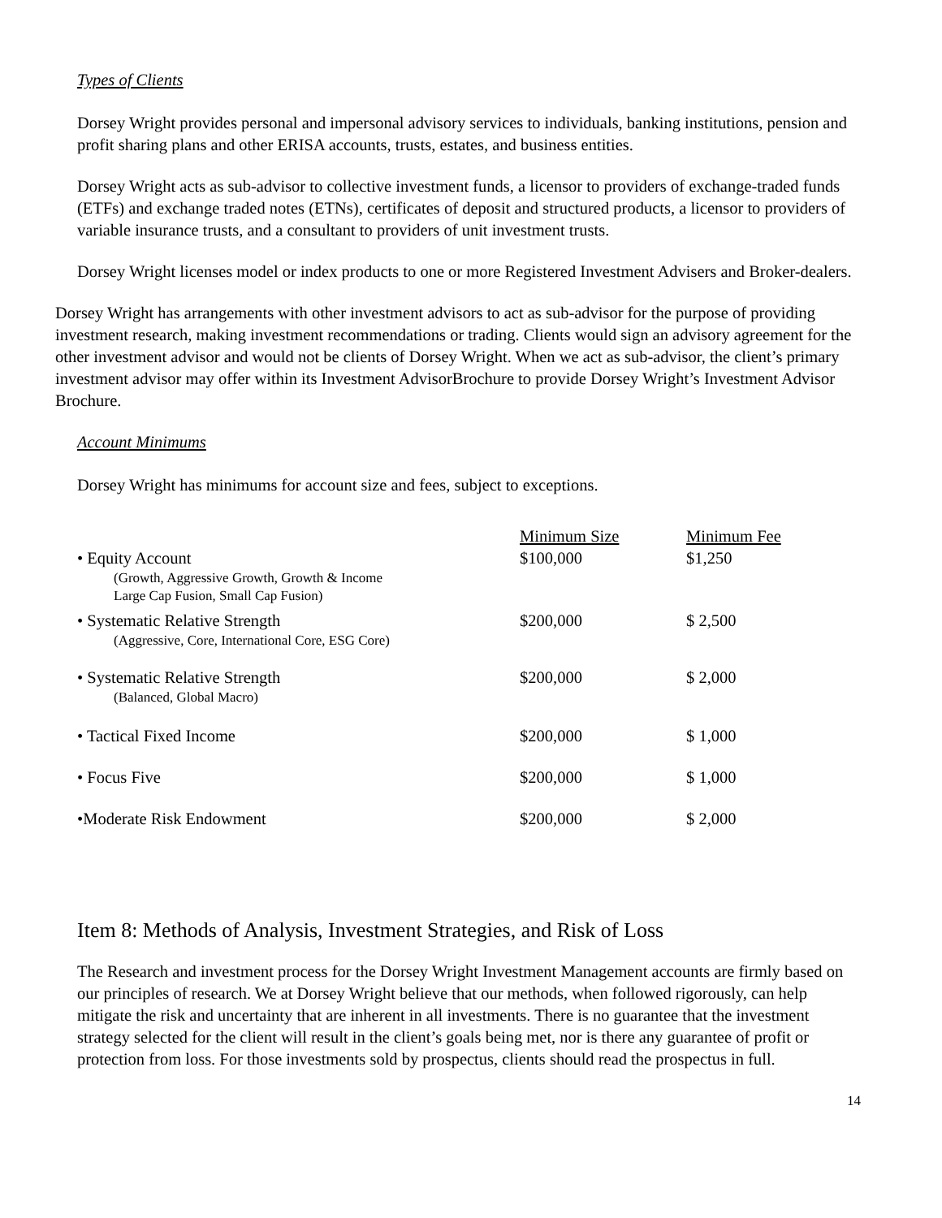Types of Clients
Dorsey Wright provides personal and impersonal advisory services to individuals, banking institutions, pension and profit sharing plans and other ERISA accounts, trusts, estates, and business entities.
Dorsey Wright acts as sub-advisor to collective investment funds, a licensor to providers of exchange-traded funds (ETFs) and exchange traded notes (ETNs), certificates of deposit and structured products, a licensor to providers of variable insurance trusts, and a consultant to providers of unit investment trusts.
Dorsey Wright licenses model or index products to one or more Registered Investment Advisers and Broker-dealers.
Dorsey Wright has arrangements with other investment advisors to act as sub-advisor for the purpose of providing investment research, making investment recommendations or trading. Clients would sign an advisory agreement for the other investment advisor and would not be clients of Dorsey Wright. When we act as sub-advisor, the client’s primary investment advisor may offer within its Investment AdvisorBrochure to provide Dorsey Wright’s Investment Advisor Brochure.
Account Minimums
Dorsey Wright has minimums for account size and fees, subject to exceptions.
| | Minimum Size | Minimum Fee |
| • Equity Account (Growth, Aggressive Growth, Growth & Income Large Cap Fusion, Small Cap Fusion) | $100,000 | $1,250 |
| • Systematic Relative Strength (Aggressive, Core, International Core, ESG Core) | $200,000 | $ 2,500 |
| • Systematic Relative Strength (Balanced, Global Macro) | $200,000 | $ 2,000 |
| • Tactical Fixed Income | $200,000 | $ 1,000 |
| • Focus Five | $200,000 | $ 1,000 |
| •Moderate Risk Endowment | $200,000 | $ 2,000 |
Item 8: Methods of Analysis, Investment Strategies, and Risk of Loss
The Research and investment process for the Dorsey Wright Investment Management accounts are firmly based on our principles of research. We at Dorsey Wright believe that our methods, when followed rigorously, can help mitigate the risk and uncertainty that are inherent in all investments. There is no guarantee that the investment strategy selected for the client will result in the client’s goals being met, nor is there any guarantee of profit or protection from loss. For those investments sold by prospectus, clients should read the prospectus in full.
14